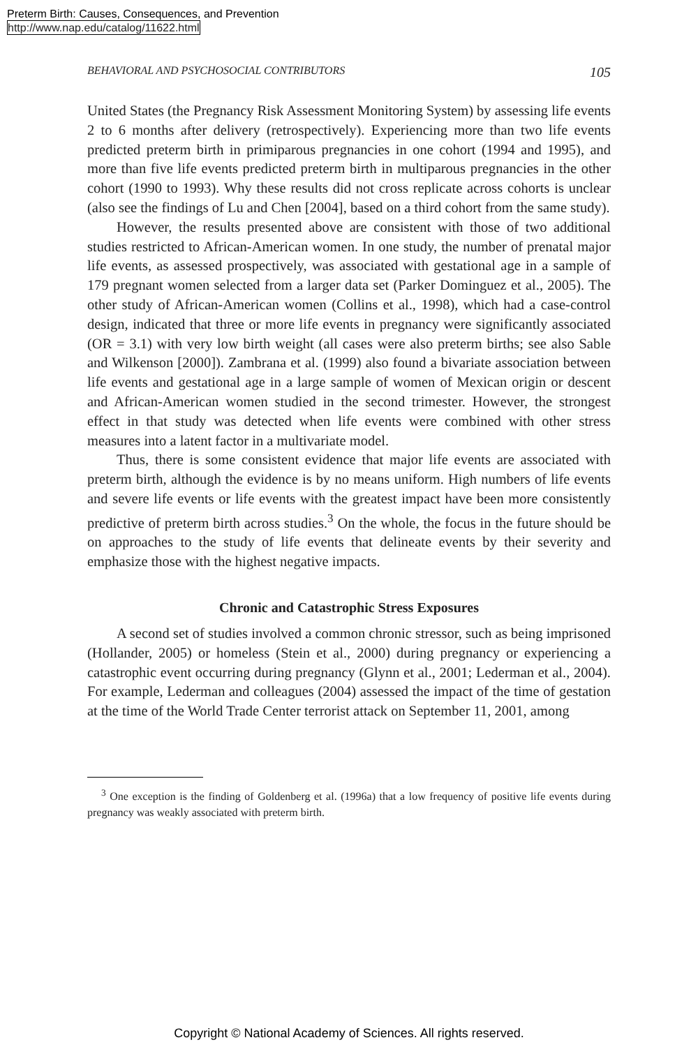Preterm Birth: Causes, Consequences, and Prevention
http://www.nap.edu/catalog/11622.html
BEHAVIORAL AND PSYCHOSOCIAL CONTRIBUTORS 105
United States (the Pregnancy Risk Assessment Monitoring System) by assessing life events 2 to 6 months after delivery (retrospectively). Experiencing more than two life events predicted preterm birth in primiparous pregnancies in one cohort (1994 and 1995), and more than five life events predicted preterm birth in multiparous pregnancies in the other cohort (1990 to 1993). Why these results did not cross replicate across cohorts is unclear (also see the findings of Lu and Chen [2004], based on a third cohort from the same study).
However, the results presented above are consistent with those of two additional studies restricted to African-American women. In one study, the number of prenatal major life events, as assessed prospectively, was associated with gestational age in a sample of 179 pregnant women selected from a larger data set (Parker Dominguez et al., 2005). The other study of African-American women (Collins et al., 1998), which had a case-control design, indicated that three or more life events in pregnancy were significantly associated (OR = 3.1) with very low birth weight (all cases were also preterm births; see also Sable and Wilkenson [2000]). Zambrana et al. (1999) also found a bivariate association between life events and gestational age in a large sample of women of Mexican origin or descent and African-American women studied in the second trimester. However, the strongest effect in that study was detected when life events were combined with other stress measures into a latent factor in a multivariate model.
Thus, there is some consistent evidence that major life events are associated with preterm birth, although the evidence is by no means uniform. High numbers of life events and severe life events or life events with the greatest impact have been more consistently predictive of preterm birth across studies.<sup>3</sup> On the whole, the focus in the future should be on approaches to the study of life events that delineate events by their severity and emphasize those with the highest negative impacts.
Chronic and Catastrophic Stress Exposures
A second set of studies involved a common chronic stressor, such as being imprisoned (Hollander, 2005) or homeless (Stein et al., 2000) during pregnancy or experiencing a catastrophic event occurring during pregnancy (Glynn et al., 2001; Lederman et al., 2004). For example, Lederman and colleagues (2004) assessed the impact of the time of gestation at the time of the World Trade Center terrorist attack on September 11, 2001, among
<sup>3</sup> One exception is the finding of Goldenberg et al. (1996a) that a low frequency of positive life events during pregnancy was weakly associated with preterm birth.
Copyright © National Academy of Sciences. All rights reserved.